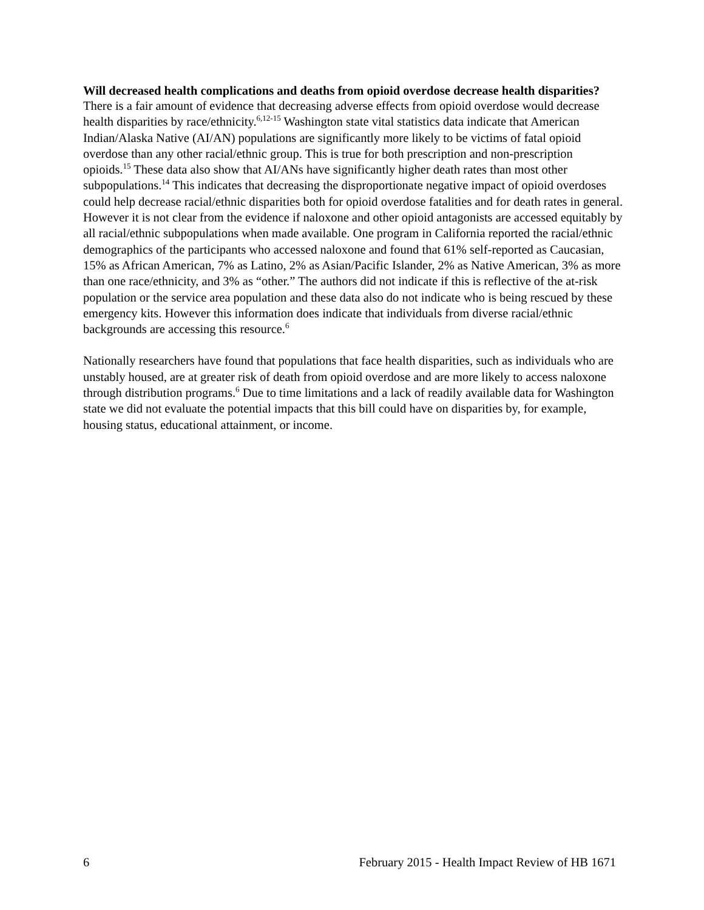Will decreased health complications and deaths from opioid overdose decrease health disparities?
There is a fair amount of evidence that decreasing adverse effects from opioid overdose would decrease health disparities by race/ethnicity.<sup>6,12-15</sup> Washington state vital statistics data indicate that American Indian/Alaska Native (AI/AN) populations are significantly more likely to be victims of fatal opioid overdose than any other racial/ethnic group. This is true for both prescription and non-prescription opioids.<sup>15</sup> These data also show that AI/ANs have significantly higher death rates than most other subpopulations.<sup>14</sup> This indicates that decreasing the disproportionate negative impact of opioid overdoses could help decrease racial/ethnic disparities both for opioid overdose fatalities and for death rates in general. However it is not clear from the evidence if naloxone and other opioid antagonists are accessed equitably by all racial/ethnic subpopulations when made available. One program in California reported the racial/ethnic demographics of the participants who accessed naloxone and found that 61% self-reported as Caucasian, 15% as African American, 7% as Latino, 2% as Asian/Pacific Islander, 2% as Native American, 3% as more than one race/ethnicity, and 3% as “other.” The authors did not indicate if this is reflective of the at-risk population or the service area population and these data also do not indicate who is being rescued by these emergency kits. However this information does indicate that individuals from diverse racial/ethnic backgrounds are accessing this resource.<sup>6</sup>
Nationally researchers have found that populations that face health disparities, such as individuals who are unstably housed, are at greater risk of death from opioid overdose and are more likely to access naloxone through distribution programs.<sup>6</sup> Due to time limitations and a lack of readily available data for Washington state we did not evaluate the potential impacts that this bill could have on disparities by, for example, housing status, educational attainment, or income.
6 February 2015 - Health Impact Review of HB 1671